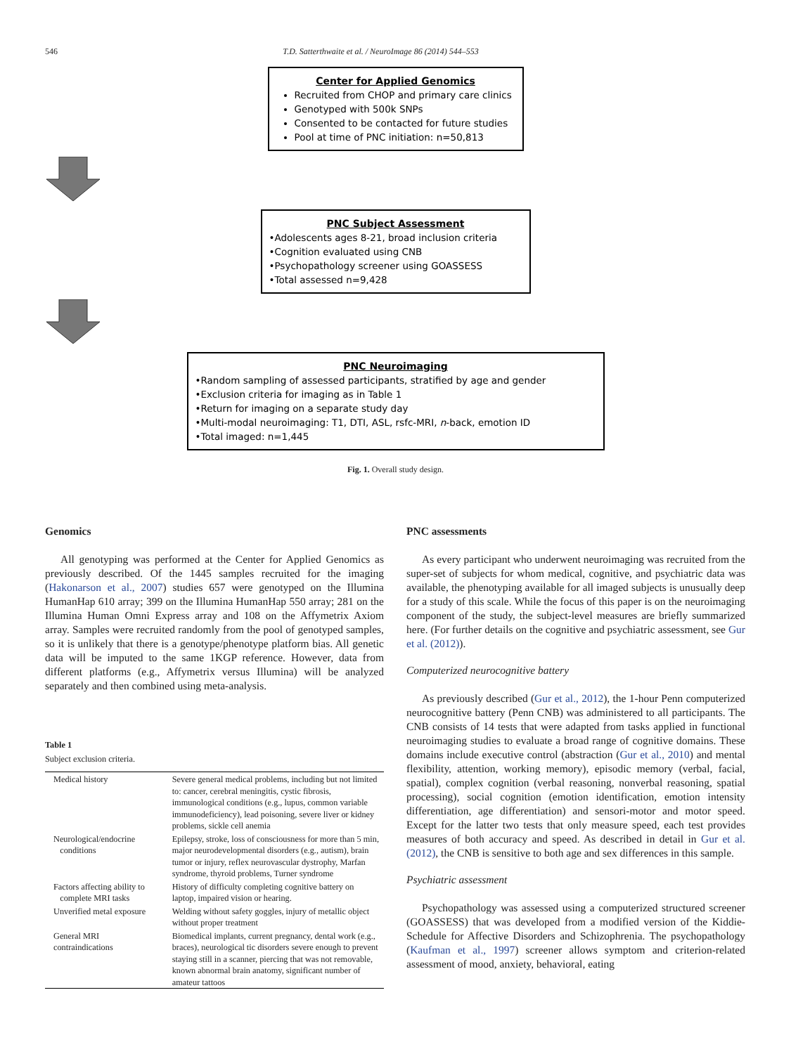546 T.D. Satterthwaite et al. / NeuroImage 86 (2014) 544–553
Center for Applied Genomics
Recruited from CHOP and primary care clinics
Genotyped with 500k SNPs
Consented to be contacted for future studies
Pool at time of PNC initiation: n=50,813
PNC Subject Assessment
•Adolescents ages 8-21, broad inclusion criteria
•Cognition evaluated using CNB
•Psychopathology screener using GOASSESS
•Total assessed n=9,428
PNC Neuroimaging
•Random sampling of assessed participants, stratified by age and gender
•Exclusion criteria for imaging as in Table 1
•Return for imaging on a separate study day
•Multi-modal neuroimaging: T1, DTI, ASL, rsfc-MRI, n-back, emotion ID
•Total imaged: n=1,445
Fig. 1. Overall study design.
Genomics
All genotyping was performed at the Center for Applied Genomics as previously described. Of the 1445 samples recruited for the imaging (Hakonarson et al., 2007) studies 657 were genotyped on the Illumina HumanHap 610 array; 399 on the Illumina HumanHap 550 array; 281 on the Illumina Human Omni Express array and 108 on the Affymetrix Axiom array. Samples were recruited randomly from the pool of genotyped samples, so it is unlikely that there is a genotype/phenotype platform bias. All genetic data will be imputed to the same 1KGP reference. However, data from different platforms (e.g., Affymetrix versus Illumina) will be analyzed separately and then combined using meta-analysis.
Table 1
Subject exclusion criteria.
| Medical history | Severe general medical problems, including but not limited to: cancer, cerebral meningitis, cystic fibrosis, immunological conditions (e.g., lupus, common variable immunodeficiency), lead poisoning, severe liver or kidney problems, sickle cell anemia |
| Neurological/endocrine conditions | Epilepsy, stroke, loss of consciousness for more than 5 min, major neurodevelopmental disorders (e.g., autism), brain tumor or injury, reflex neurovascular dystrophy, Marfan syndrome, thyroid problems, Turner syndrome |
| Factors affecting ability to complete MRI tasks | History of difficulty completing cognitive battery on laptop, impaired vision or hearing. |
| Unverified metal exposure | Welding without safety goggles, injury of metallic object without proper treatment |
| General MRI contraindications | Biomedical implants, current pregnancy, dental work (e.g., braces), neurological tic disorders severe enough to prevent staying still in a scanner, piercing that was not removable, known abnormal brain anatomy, significant number of amateur tattoos |
PNC assessments
As every participant who underwent neuroimaging was recruited from the super-set of subjects for whom medical, cognitive, and psychiatric data was available, the phenotyping available for all imaged subjects is unusually deep for a study of this scale. While the focus of this paper is on the neuroimaging component of the study, the subject-level measures are briefly summarized here. (For further details on the cognitive and psychiatric assessment, see Gur et al. (2012)).
Computerized neurocognitive battery
As previously described (Gur et al., 2012), the 1-hour Penn computerized neurocognitive battery (Penn CNB) was administered to all participants. The CNB consists of 14 tests that were adapted from tasks applied in functional neuroimaging studies to evaluate a broad range of cognitive domains. These domains include executive control (abstraction (Gur et al., 2010) and mental flexibility, attention, working memory), episodic memory (verbal, facial, spatial), complex cognition (verbal reasoning, nonverbal reasoning, spatial processing), social cognition (emotion identification, emotion intensity differentiation, age differentiation) and sensori-motor and motor speed. Except for the latter two tests that only measure speed, each test provides measures of both accuracy and speed. As described in detail in Gur et al. (2012), the CNB is sensitive to both age and sex differences in this sample.
Psychiatric assessment
Psychopathology was assessed using a computerized structured screener (GOASSESS) that was developed from a modified version of the Kiddie-Schedule for Affective Disorders and Schizophrenia. The psychopathology (Kaufman et al., 1997) screener allows symptom and criterion-related assessment of mood, anxiety, behavioral, eating